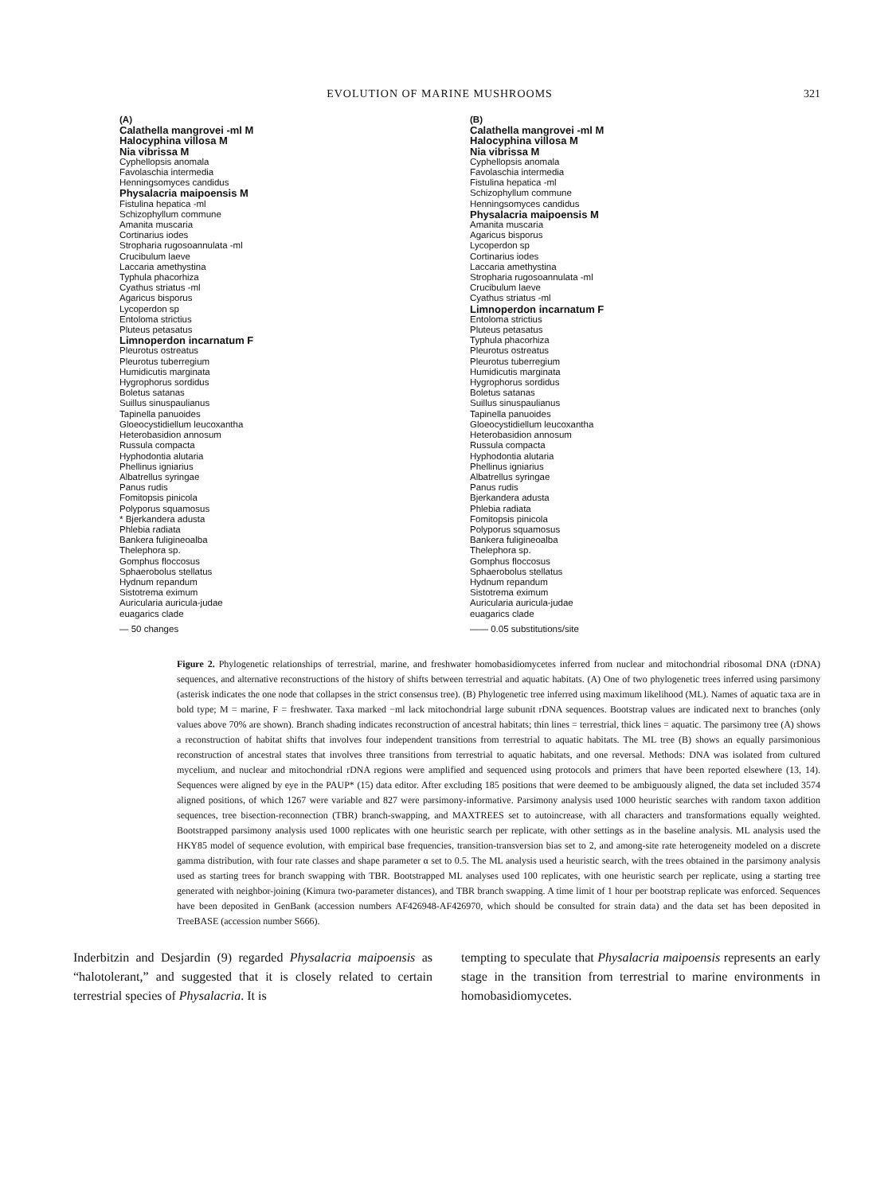EVOLUTION OF MARINE MUSHROOMS 321
(A)
Calathella mangrovei -ml M
Halocyphina villosa M
Nia vibrissa M
Cyphellopsis anomala
Favolaschia intermedia
Henningsomyces candidus
Physalacria maipoensis M
Fistulina hepatica -ml
Schizophyllum commune
Amanita muscaria
Cortinarius iodes
Stropharia rugosoannulata -ml
Crucibulum laeve
Laccaria amethystina
Typhula phacorhiza
Cyathus striatus -ml
Agaricus bisporus
Lycoperdon sp
Entoloma strictius
Pluteus petasatus
Limnoperdon incarnatum F
Pleurotus ostreatus
Pleurotus tuberregium
Humidicutis marginata
Hygrophorus sordidus
Boletus satanas
Suillus sinuspaulianus
Tapinella panuoides
Gloeocystidiellum leucoxantha
Heterobasidion annosum
Russula compacta
Hyphodontia alutaria
Phellinus igniarius
Albatrellus syringae
Panus rudis
Fomitopsis pinicola
Polyporus squamosus
* Bjerkandera adusta
Phlebia radiata
Bankera fuligineoalba
Thelephora sp.
Gomphus floccosus
Sphaerobolus stellatus
Hydnum repandum
Sistotrema eximum
Auricularia auricula-judae
euagarics clade
— 50 changes
(B)
Calathella mangrovei -ml M
Halocyphina villosa M
Nia vibrissa M
Cyphellopsis anomala
Favolaschia intermedia
Fistulina hepatica -ml
Schizophyllum commune
Henningsomyces candidus
Physalacria maipoensis M
Amanita muscaria
Agaricus bisporus
Lycoperdon sp
Cortinarius iodes
Laccaria amethystina
Stropharia rugosoannulata -ml
Crucibulum laeve
Cyathus striatus -ml
Limnoperdon incarnatum F
Entoloma strictius
Pluteus petasatus
Typhula phacorhiza
Pleurotus ostreatus
Pleurotus tuberregium
Humidicutis marginata
Hygrophorus sordidus
Boletus satanas
Suillus sinuspaulianus
Tapinella panuoides
Gloeocystidiellum leucoxantha
Heterobasidion annosum
Russula compacta
Hyphodontia alutaria
Phellinus igniarius
Albatrellus syringae
Panus rudis
Bjerkandera adusta
Phlebia radiata
Fomitopsis pinicola
Polyporus squamosus
Bankera fuligineoalba
Thelephora sp.
Gomphus floccosus
Sphaerobolus stellatus
Hydnum repandum
Sistotrema eximum
Auricularia auricula-judae
euagarics clade
—— 0.05 substitutions/site
Figure 2. Phylogenetic relationships of terrestrial, marine, and freshwater homobasidiomycetes inferred from nuclear and mitochondrial ribosomal DNA (rDNA) sequences, and alternative reconstructions of the history of shifts between terrestrial and aquatic habitats. (A) One of two phylogenetic trees inferred using parsimony (asterisk indicates the one node that collapses in the strict consensus tree). (B) Phylogenetic tree inferred using maximum likelihood (ML). Names of aquatic taxa are in bold type; M = marine, F = freshwater. Taxa marked −ml lack mitochondrial large subunit rDNA sequences. Bootstrap values are indicated next to branches (only values above 70% are shown). Branch shading indicates reconstruction of ancestral habitats; thin lines = terrestrial, thick lines = aquatic. The parsimony tree (A) shows a reconstruction of habitat shifts that involves four independent transitions from terrestrial to aquatic habitats. The ML tree (B) shows an equally parsimonious reconstruction of ancestral states that involves three transitions from terrestrial to aquatic habitats, and one reversal. Methods: DNA was isolated from cultured mycelium, and nuclear and mitochondrial rDNA regions were amplified and sequenced using protocols and primers that have been reported elsewhere (13, 14). Sequences were aligned by eye in the PAUP* (15) data editor. After excluding 185 positions that were deemed to be ambiguously aligned, the data set included 3574 aligned positions, of which 1267 were variable and 827 were parsimony-informative. Parsimony analysis used 1000 heuristic searches with random taxon addition sequences, tree bisection-reconnection (TBR) branch-swapping, and MAXTREES set to autoincrease, with all characters and transformations equally weighted. Bootstrapped parsimony analysis used 1000 replicates with one heuristic search per replicate, with other settings as in the baseline analysis. ML analysis used the HKY85 model of sequence evolution, with empirical base frequencies, transition-transversion bias set to 2, and among-site rate heterogeneity modeled on a discrete gamma distribution, with four rate classes and shape parameter α set to 0.5. The ML analysis used a heuristic search, with the trees obtained in the parsimony analysis used as starting trees for branch swapping with TBR. Bootstrapped ML analyses used 100 replicates, with one heuristic search per replicate, using a starting tree generated with neighbor-joining (Kimura two-parameter distances), and TBR branch swapping. A time limit of 1 hour per bootstrap replicate was enforced. Sequences have been deposited in GenBank (accession numbers AF426948-AF426970, which should be consulted for strain data) and the data set has been deposited in TreeBASE (accession number S666).
Inderbitzin and Desjardin (9) regarded Physalacria maipoensis as “halotolerant,” and suggested that it is closely related to certain terrestrial species of Physalacria. It is
tempting to speculate that Physalacria maipoensis represents an early stage in the transition from terrestrial to marine environments in homobasidiomycetes.